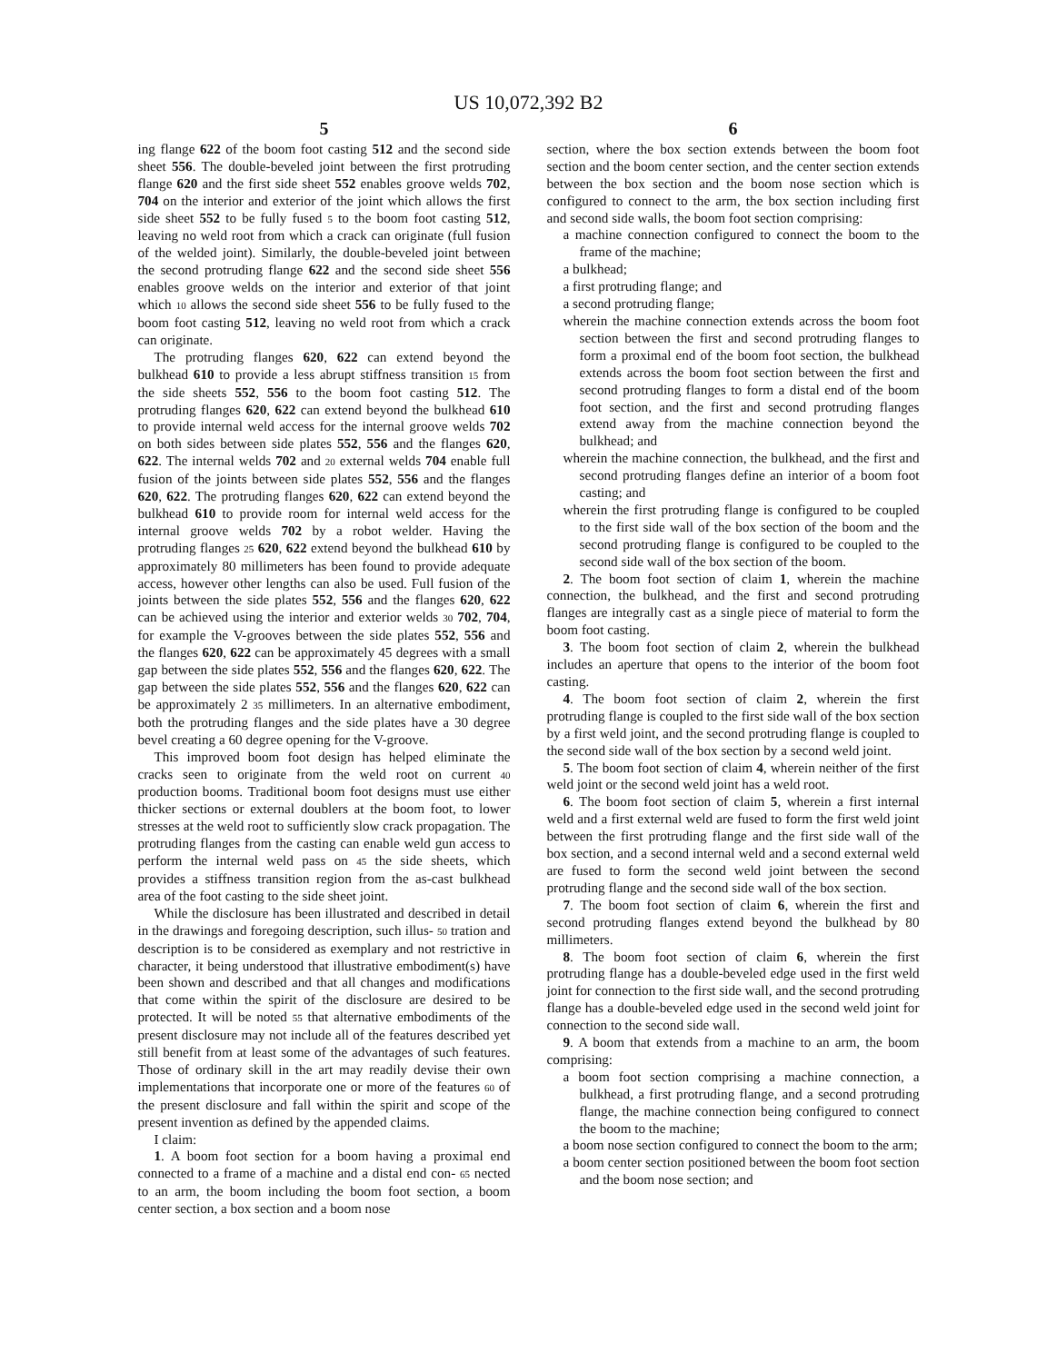US 10,072,392 B2
5
ing flange 622 of the boom foot casting 512 and the second side sheet 556. The double-beveled joint between the first protruding flange 620 and the first side sheet 552 enables groove welds 702, 704 on the interior and exterior of the joint which allows the first side sheet 552 to be fully fused 5 to the boom foot casting 512, leaving no weld root from which a crack can originate (full fusion of the welded joint). Similarly, the double-beveled joint between the second protruding flange 622 and the second side sheet 556 enables groove welds on the interior and exterior of that joint which 10 allows the second side sheet 556 to be fully fused to the boom foot casting 512, leaving no weld root from which a crack can originate.
The protruding flanges 620, 622 can extend beyond the bulkhead 610 to provide a less abrupt stiffness transition 15 from the side sheets 552, 556 to the boom foot casting 512. The protruding flanges 620, 622 can extend beyond the bulkhead 610 to provide internal weld access for the internal groove welds 702 on both sides between side plates 552, 556 and the flanges 620, 622. The internal welds 702 and 20 external welds 704 enable full fusion of the joints between side plates 552, 556 and the flanges 620, 622. The protruding flanges 620, 622 can extend beyond the bulkhead 610 to provide room for internal weld access for the internal groove welds 702 by a robot welder. Having the protruding flanges 25 620, 622 extend beyond the bulkhead 610 by approximately 80 millimeters has been found to provide adequate access, however other lengths can also be used. Full fusion of the joints between the side plates 552, 556 and the flanges 620, 622 can be achieved using the interior and exterior welds 30 702, 704, for example the V-grooves between the side plates 552, 556 and the flanges 620, 622 can be approximately 45 degrees with a small gap between the side plates 552, 556 and the flanges 620, 622. The gap between the side plates 552, 556 and the flanges 620, 622 can be approximately 2 35 millimeters. In an alternative embodiment, both the protruding flanges and the side plates have a 30 degree bevel creating a 60 degree opening for the V-groove.
This improved boom foot design has helped eliminate the cracks seen to originate from the weld root on current 40 production booms. Traditional boom foot designs must use either thicker sections or external doublers at the boom foot, to lower stresses at the weld root to sufficiently slow crack propagation. The protruding flanges from the casting can enable weld gun access to perform the internal weld pass on 45 the side sheets, which provides a stiffness transition region from the as-cast bulkhead area of the foot casting to the side sheet joint.
While the disclosure has been illustrated and described in detail in the drawings and foregoing description, such illus- 50 tration and description is to be considered as exemplary and not restrictive in character, it being understood that illustrative embodiment(s) have been shown and described and that all changes and modifications that come within the spirit of the disclosure are desired to be protected. It will be noted 55 that alternative embodiments of the present disclosure may not include all of the features described yet still benefit from at least some of the advantages of such features. Those of ordinary skill in the art may readily devise their own implementations that incorporate one or more of the features 60 of the present disclosure and fall within the spirit and scope of the present invention as defined by the appended claims.
I claim:
1. A boom foot section for a boom having a proximal end connected to a frame of a machine and a distal end con- 65 nected to an arm, the boom including the boom foot section, a boom center section, a box section and a boom nose
6
section, where the box section extends between the boom foot section and the boom center section, and the center section extends between the box section and the boom nose section which is configured to connect to the arm, the box section including first and second side walls, the boom foot section comprising:
a machine connection configured to connect the boom to the frame of the machine;
a bulkhead;
a first protruding flange; and
a second protruding flange;
wherein the machine connection extends across the boom foot section between the first and second protruding flanges to form a proximal end of the boom foot section, the bulkhead extends across the boom foot section between the first and second protruding flanges to form a distal end of the boom foot section, and the first and second protruding flanges extend away from the machine connection beyond the bulkhead; and
wherein the machine connection, the bulkhead, and the first and second protruding flanges define an interior of a boom foot casting; and
wherein the first protruding flange is configured to be coupled to the first side wall of the box section of the boom and the second protruding flange is configured to be coupled to the second side wall of the box section of the boom.
2. The boom foot section of claim 1, wherein the machine connection, the bulkhead, and the first and second protruding flanges are integrally cast as a single piece of material to form the boom foot casting.
3. The boom foot section of claim 2, wherein the bulkhead includes an aperture that opens to the interior of the boom foot casting.
4. The boom foot section of claim 2, wherein the first protruding flange is coupled to the first side wall of the box section by a first weld joint, and the second protruding flange is coupled to the second side wall of the box section by a second weld joint.
5. The boom foot section of claim 4, wherein neither of the first weld joint or the second weld joint has a weld root.
6. The boom foot section of claim 5, wherein a first internal weld and a first external weld are fused to form the first weld joint between the first protruding flange and the first side wall of the box section, and a second internal weld and a second external weld are fused to form the second weld joint between the second protruding flange and the second side wall of the box section.
7. The boom foot section of claim 6, wherein the first and second protruding flanges extend beyond the bulkhead by 80 millimeters.
8. The boom foot section of claim 6, wherein the first protruding flange has a double-beveled edge used in the first weld joint for connection to the first side wall, and the second protruding flange has a double-beveled edge used in the second weld joint for connection to the second side wall.
9. A boom that extends from a machine to an arm, the boom comprising:
a boom foot section comprising a machine connection, a bulkhead, a first protruding flange, and a second protruding flange, the machine connection being configured to connect the boom to the machine;
a boom nose section configured to connect the boom to the arm;
a boom center section positioned between the boom foot section and the boom nose section; and